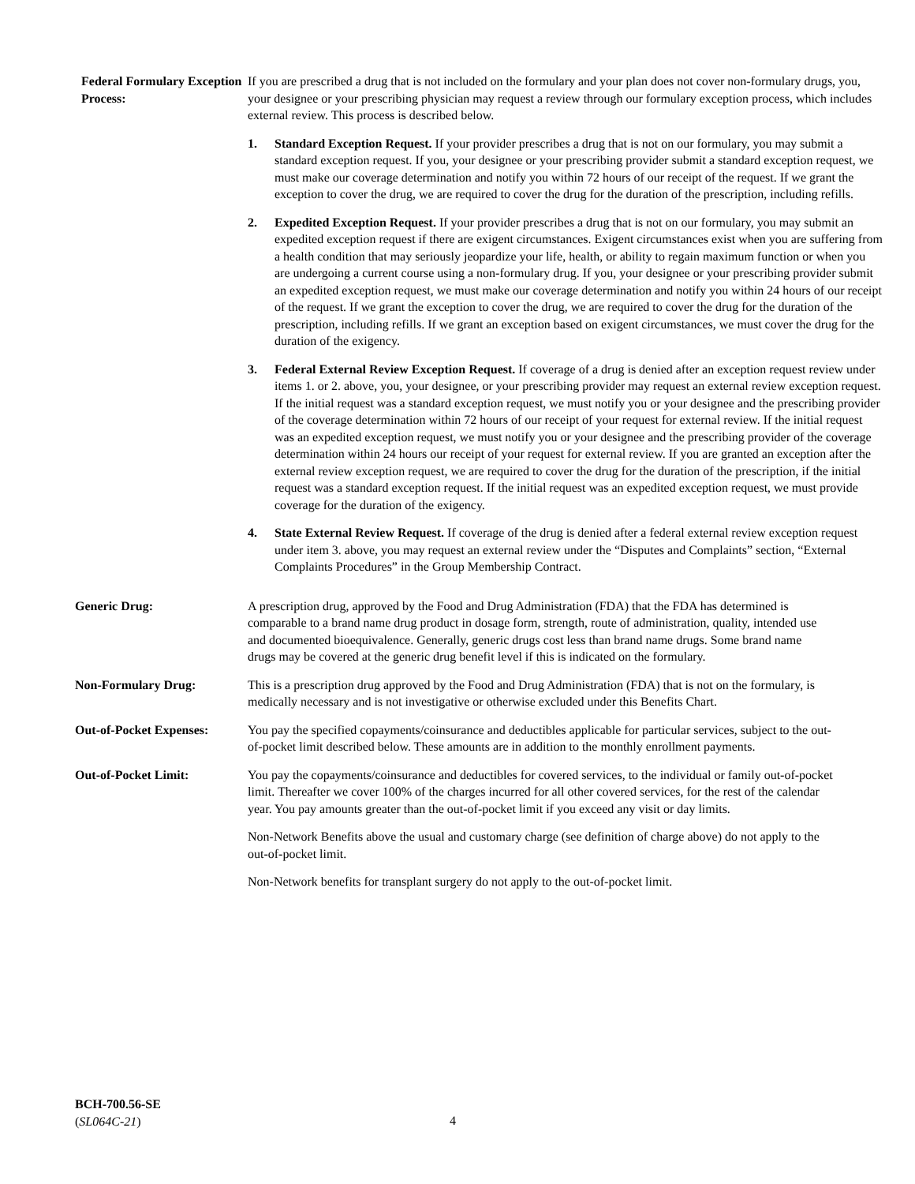Federal Formulary Exception Process:
If you are prescribed a drug that is not included on the formulary and your plan does not cover non-formulary drugs, you, your designee or your prescribing physician may request a review through our formulary exception process, which includes external review. This process is described below.
1. Standard Exception Request. If your provider prescribes a drug that is not on our formulary, you may submit a standard exception request. If you, your designee or your prescribing provider submit a standard exception request, we must make our coverage determination and notify you within 72 hours of our receipt of the request. If we grant the exception to cover the drug, we are required to cover the drug for the duration of the prescription, including refills.
2. Expedited Exception Request. If your provider prescribes a drug that is not on our formulary, you may submit an expedited exception request if there are exigent circumstances. Exigent circumstances exist when you are suffering from a health condition that may seriously jeopardize your life, health, or ability to regain maximum function or when you are undergoing a current course using a non-formulary drug. If you, your designee or your prescribing provider submit an expedited exception request, we must make our coverage determination and notify you within 24 hours of our receipt of the request. If we grant the exception to cover the drug, we are required to cover the drug for the duration of the prescription, including refills. If we grant an exception based on exigent circumstances, we must cover the drug for the duration of the exigency.
3. Federal External Review Exception Request. If coverage of a drug is denied after an exception request review under items 1. or 2. above, you, your designee, or your prescribing provider may request an external review exception request. If the initial request was a standard exception request, we must notify you or your designee and the prescribing provider of the coverage determination within 72 hours of our receipt of your request for external review. If the initial request was an expedited exception request, we must notify you or your designee and the prescribing provider of the coverage determination within 24 hours our receipt of your request for external review. If you are granted an exception after the external review exception request, we are required to cover the drug for the duration of the prescription, if the initial request was a standard exception request. If the initial request was an expedited exception request, we must provide coverage for the duration of the exigency.
4. State External Review Request. If coverage of the drug is denied after a federal external review exception request under item 3. above, you may request an external review under the “Disputes and Complaints” section, “External Complaints Procedures” in the Group Membership Contract.
Generic Drug: A prescription drug, approved by the Food and Drug Administration (FDA) that the FDA has determined is comparable to a brand name drug product in dosage form, strength, route of administration, quality, intended use and documented bioequivalence. Generally, generic drugs cost less than brand name drugs. Some brand name drugs may be covered at the generic drug benefit level if this is indicated on the formulary.
Non-Formulary Drug: This is a prescription drug approved by the Food and Drug Administration (FDA) that is not on the formulary, is medically necessary and is not investigative or otherwise excluded under this Benefits Chart.
Out-of-Pocket Expenses:
You pay the specified copayments/coinsurance and deductibles applicable for particular services, subject to the out-of-pocket limit described below. These amounts are in addition to the monthly enrollment payments.
Out-of-Pocket Limit: You pay the copayments/coinsurance and deductibles for covered services, to the individual or family out-of-pocket limit. Thereafter we cover 100% of the charges incurred for all other covered services, for the rest of the calendar year. You pay amounts greater than the out-of-pocket limit if you exceed any visit or day limits.
Non-Network Benefits above the usual and customary charge (see definition of charge above) do not apply to the out-of-pocket limit.
Non-Network benefits for transplant surgery do not apply to the out-of-pocket limit.
BCH-700.56-SE
(SL064C-21)
4